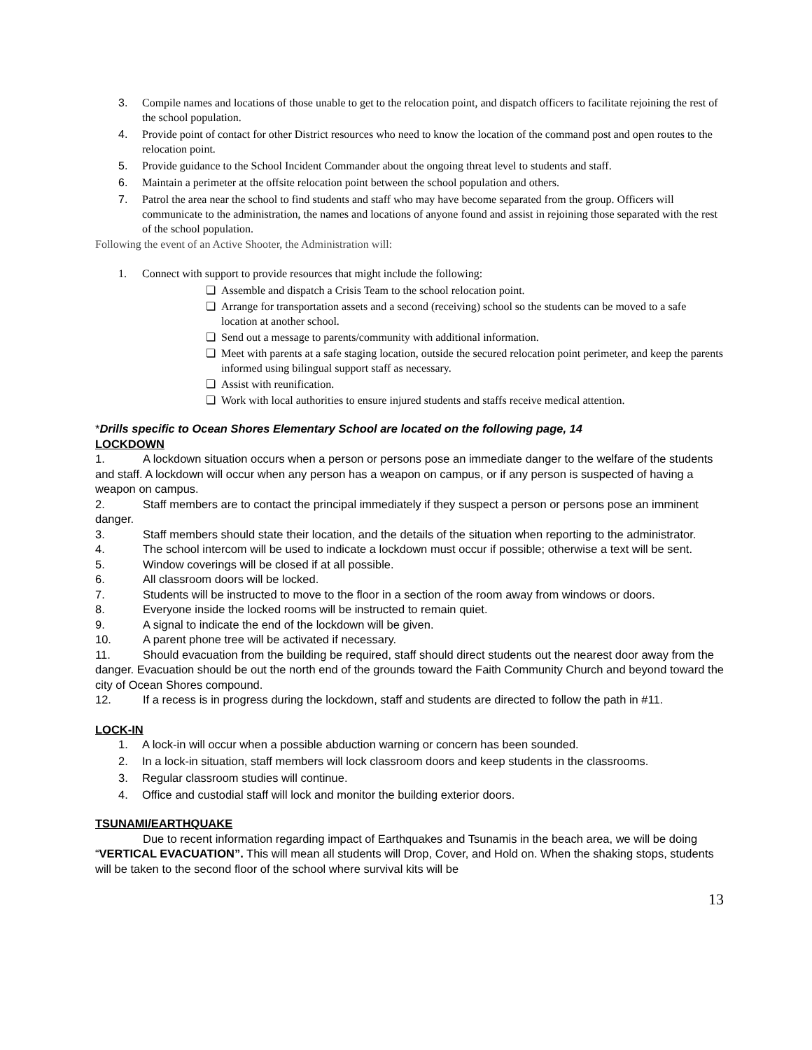3. Compile names and locations of those unable to get to the relocation point, and dispatch officers to facilitate rejoining the rest of the school population.
4. Provide point of contact for other District resources who need to know the location of the command post and open routes to the relocation point.
5. Provide guidance to the School Incident Commander about the ongoing threat level to students and staff.
6. Maintain a perimeter at the offsite relocation point between the school population and others.
7. Patrol the area near the school to find students and staff who may have become separated from the group. Officers will communicate to the administration, the names and locations of anyone found and assist in rejoining those separated with the rest of the school population.
Following the event of an Active Shooter, the Administration will:
1. Connect with support to provide resources that might include the following:
❏ Assemble and dispatch a Crisis Team to the school relocation point.
❏ Arrange for transportation assets and a second (receiving) school so the students can be moved to a safe location at another school.
❏ Send out a message to parents/community with additional information.
❏ Meet with parents at a safe staging location, outside the secured relocation point perimeter, and keep the parents informed using bilingual support staff as necessary.
❏ Assist with reunification.
❏ Work with local authorities to ensure injured students and staffs receive medical attention.
*Drills specific to Ocean Shores Elementary School are located on the following page, 14
LOCKDOWN
1. A lockdown situation occurs when a person or persons pose an immediate danger to the welfare of the students and staff. A lockdown will occur when any person has a weapon on campus, or if any person is suspected of having a weapon on campus.
2. Staff members are to contact the principal immediately if they suspect a person or persons pose an imminent danger.
3. Staff members should state their location, and the details of the situation when reporting to the administrator.
4. The school intercom will be used to indicate a lockdown must occur if possible; otherwise a text will be sent.
5. Window coverings will be closed if at all possible.
6. All classroom doors will be locked.
7. Students will be instructed to move to the floor in a section of the room away from windows or doors.
8. Everyone inside the locked rooms will be instructed to remain quiet.
9. A signal to indicate the end of the lockdown will be given.
10. A parent phone tree will be activated if necessary.
11. Should evacuation from the building be required, staff should direct students out the nearest door away from the danger. Evacuation should be out the north end of the grounds toward the Faith Community Church and beyond toward the city of Ocean Shores compound.
12. If a recess is in progress during the lockdown, staff and students are directed to follow the path in #11.
LOCK-IN
1. A lock-in will occur when a possible abduction warning or concern has been sounded.
2. In a lock-in situation, staff members will lock classroom doors and keep students in the classrooms.
3. Regular classroom studies will continue.
4. Office and custodial staff will lock and monitor the building exterior doors.
TSUNAMI/EARTHQUAKE
Due to recent information regarding impact of Earthquakes and Tsunamis in the beach area, we will be doing “VERTICAL EVACUATION”. This will mean all students will Drop, Cover, and Hold on. When the shaking stops, students will be taken to the second floor of the school where survival kits will be
13